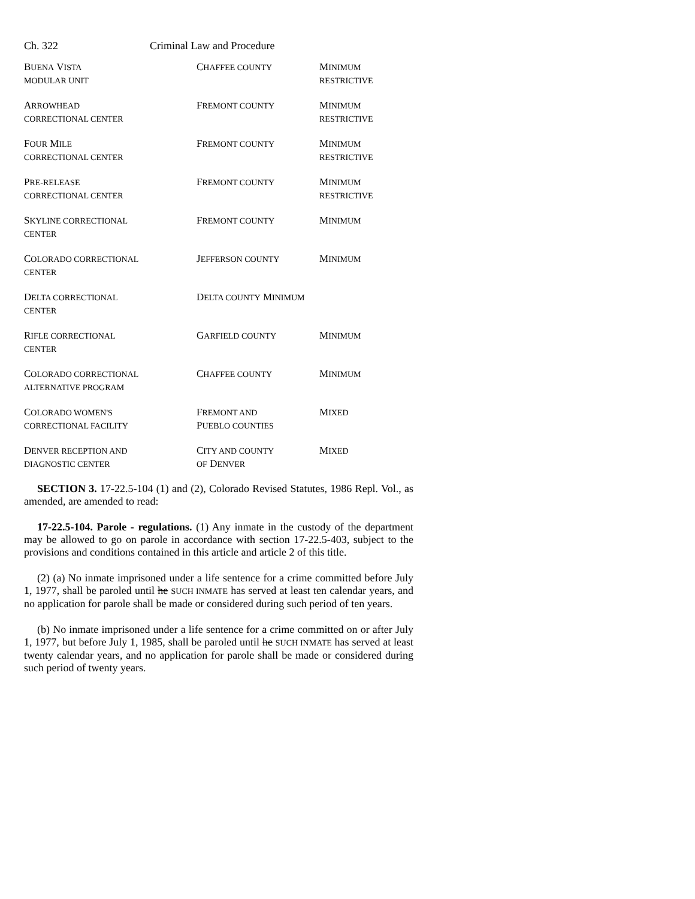Ch. 322 Criminal Law and Procedure
| B UENA V ISTA MODULAR UNIT | C HAFFEE COUNTY | M INIMUM RESTRICTIVE |
| A RROWHEAD CORRECTIONAL CENTER | F REMONT COUNTY | M INIMUM RESTRICTIVE |
| F OUR M ILE CORRECTIONAL CENTER | F REMONT COUNTY | M INIMUM RESTRICTIVE |
| P RE-RELEASE CORRECTIONAL CENTER | F REMONT COUNTY | M INIMUM RESTRICTIVE |
| S KYLINE CORRECTIONAL CENTER | F REMONT COUNTY | M INIMUM |
| C OLORADO CORRECTIONAL CENTER | J EFFERSON COUNTY | M INIMUM |
| D ELTA CORRECTIONAL CENTER | D ELTA COUNTY M INIMUM | |
| R IFLE CORRECTIONAL CENTER | G ARFIELD COUNTY | M INIMUM |
| C OLORADO CORRECTIONAL ALTERNATIVE PROGRAM | C HAFFEE COUNTY | M INIMUM |
| C OLORADO WOMEN'S CORRECTIONAL FACILITY | F REMONT AND P UEBLO COUNTIES | M IXED |
| D ENVER RECEPTION AND DIAGNOSTIC CENTER | C ITY AND COUNTY OF D ENVER | M IXED |
SECTION 3. 17-22.5-104 (1) and (2), Colorado Revised Statutes, 1986 Repl. Vol., as amended, are amended to read:
17-22.5-104. Parole - regulations. (1) Any inmate in the custody of the department may be allowed to go on parole in accordance with section 17-22.5-403, subject to the provisions and conditions contained in this article and article 2 of this title.
(2) (a) No inmate imprisoned under a life sentence for a crime committed before July 1, 1977, shall be paroled until he SUCH INMATE has served at least ten calendar years, and no application for parole shall be made or considered during such period of ten years.
(b) No inmate imprisoned under a life sentence for a crime committed on or after July 1, 1977, but before July 1, 1985, shall be paroled until he SUCH INMATE has served at least twenty calendar years, and no application for parole shall be made or considered during such period of twenty years.